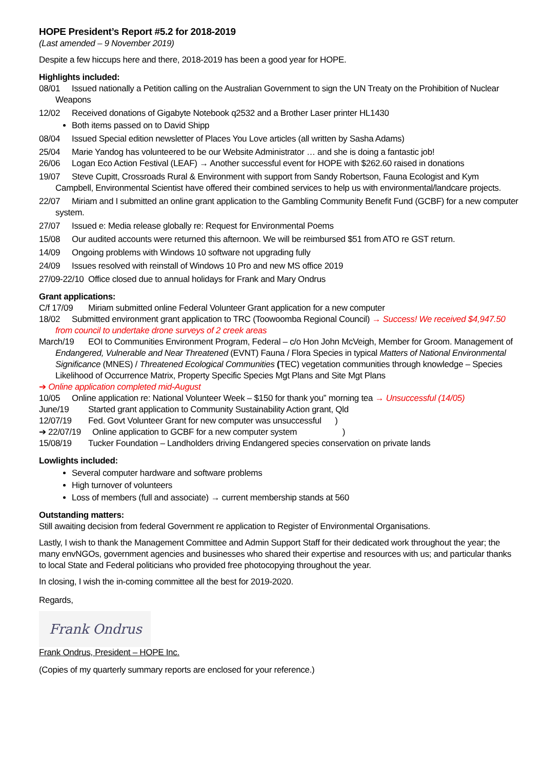HOPE President’s Report #5.2 for 2018-2019
(Last amended – 9 November 2019)
Despite a few hiccups here and there, 2018-2019 has been a good year for HOPE.
Highlights included:
08/01 Issued nationally a Petition calling on the Australian Government to sign the UN Treaty on the Prohibition of Nuclear Weapons
12/02 Received donations of Gigabyte Notebook q2532 and a Brother Laser printer HL1430
Both items passed on to David Shipp
08/04 Issued Special edition newsletter of Places You Love articles (all written by Sasha Adams)
25/04 Marie Yandog has volunteered to be our Website Administrator … and she is doing a fantastic job!
26/06 Logan Eco Action Festival (LEAF) → Another successful event for HOPE with $262.60 raised in donations
19/07 Steve Cupitt, Crossroads Rural & Environment with support from Sandy Robertson, Fauna Ecologist and Kym Campbell, Environmental Scientist have offered their combined services to help us with environmental/landcare projects.
22/07 Miriam and I submitted an online grant application to the Gambling Community Benefit Fund (GCBF) for a new computer system.
27/07 Issued e: Media release globally re: Request for Environmental Poems
15/08 Our audited accounts were returned this afternoon. We will be reimbursed $51 from ATO re GST return.
14/09 Ongoing problems with Windows 10 software not upgrading fully
24/09 Issues resolved with reinstall of Windows 10 Pro and new MS office 2019
27/09-22/10 Office closed due to annual holidays for Frank and Mary Ondrus
Grant applications:
C/f 17/09 Miriam submitted online Federal Volunteer Grant application for a new computer
18/02 Submitted environment grant application to TRC (Toowoomba Regional Council) → Success! We received $4,947.50 from council to undertake drone surveys of 2 creek areas
March/19 EOI to Communities Environment Program, Federal – c/o Hon John McVeigh, Member for Groom. Management of Endangered, Vulnerable and Near Threatened (EVNT) Fauna / Flora Species in typical Matters of National Environmental Significance (MNES) / Threatened Ecological Communities (TEC) vegetation communities through knowledge – Species Likelihood of Occurrence Matrix, Property Specific Species Mgt Plans and Site Mgt Plans
➔ Online application completed mid-August
10/05 Online application re: National Volunteer Week – $150 for thank you” morning tea → Unsuccessful (14/05)
June/19 Started grant application to Community Sustainability Action grant, Qld
12/07/19 Fed. Govt Volunteer Grant for new computer was unsuccessful )
➔ 22/07/19 Online application to GCBF for a new computer system )
15/08/19 Tucker Foundation – Landholders driving Endangered species conservation on private lands
Lowlights included:
Several computer hardware and software problems
High turnover of volunteers
Loss of members (full and associate) → current membership stands at 560
Outstanding matters:
Still awaiting decision from federal Government re application to Register of Environmental Organisations.
Lastly, I wish to thank the Management Committee and Admin Support Staff for their dedicated work throughout the year; the many envNGOs, government agencies and businesses who shared their expertise and resources with us; and particular thanks to local State and Federal politicians who provided free photocopying throughout the year.
In closing, I wish the in-coming committee all the best for 2019-2020.
Regards,
Frank Ondrus
Frank Ondrus, President – HOPE Inc.
(Copies of my quarterly summary reports are enclosed for your reference.)